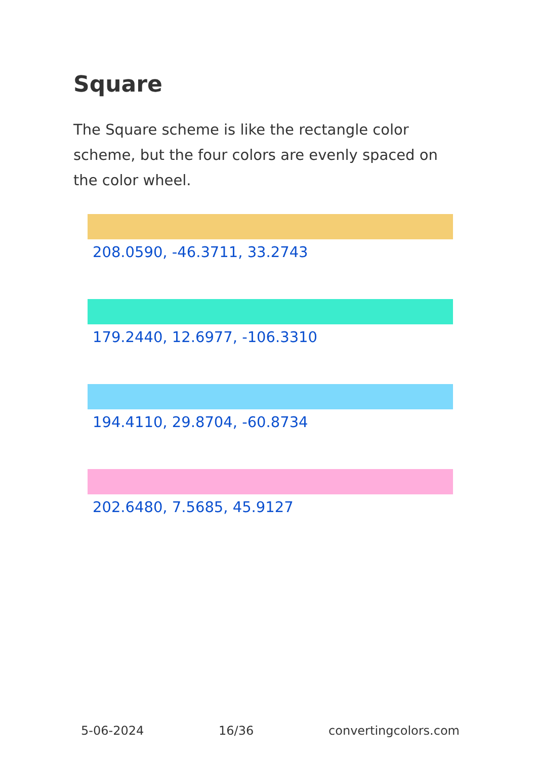Square
The Square scheme is like the rectangle color scheme, but the four colors are evenly spaced on the color wheel.
208.0590, -46.3711, 33.2743
179.2440, 12.6977, -106.3310
194.4110, 29.8704, -60.8734
202.6480, 7.5685, 45.9127
5-06-2024 16/36 convertingcolors.com